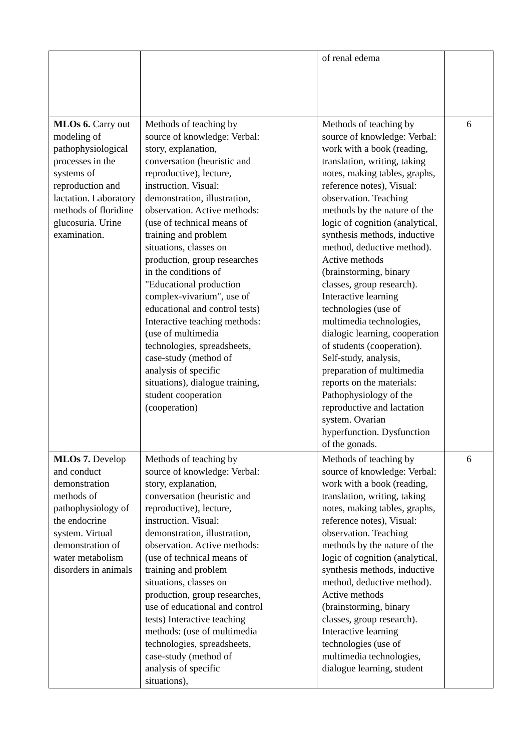| | | | of renal edema | |
| MLOs 6. Carry out modeling of pathophysiological processes in the systems of reproduction and lactation. Laboratory methods of floridine glucosuria. Urine examination. | Methods of teaching by source of knowledge: Verbal: story, explanation, conversation (heuristic and reproductive), lecture, instruction. Visual: demonstration, illustration, observation. Active methods: (use of technical means of training and problem situations, classes on production, group researches in the conditions of "Educational production complex-vivarium", use of educational and control tests) Interactive teaching methods: (use of multimedia technologies, spreadsheets, case-study (method of analysis of specific situations), dialogue training, student cooperation (cooperation) | | Methods of teaching by source of knowledge: Verbal: work with a book (reading, translation, writing, taking notes, making tables, graphs, reference notes), Visual: observation. Teaching methods by the nature of the logic of cognition (analytical, synthesis methods, inductive method, deductive method). Active methods (brainstorming, binary classes, group research). Interactive learning technologies (use of multimedia technologies, dialogic learning, cooperation of students (cooperation). Self-study, analysis, preparation of multimedia reports on the materials: Pathophysiology of the reproductive and lactation system. Ovarian hyperfunction. Dysfunction of the gonads. | 6 |
| MLOs 7. Develop and conduct demonstration methods of pathophysiology of the endocrine system. Virtual demonstration of water metabolism disorders in animals | Methods of teaching by source of knowledge: Verbal: story, explanation, conversation (heuristic and reproductive), lecture, instruction. Visual: demonstration, illustration, observation. Active methods: (use of technical means of training and problem situations, classes on production, group researches, use of educational and control tests) Interactive teaching methods: (use of multimedia technologies, spreadsheets, case-study (method of analysis of specific situations), | | Methods of teaching by source of knowledge: Verbal: work with a book (reading, translation, writing, taking notes, making tables, graphs, reference notes), Visual: observation. Teaching methods by the nature of the logic of cognition (analytical, synthesis methods, inductive method, deductive method). Active methods (brainstorming, binary classes, group research). Interactive learning technologies (use of multimedia technologies, dialogue learning, student | 6 |